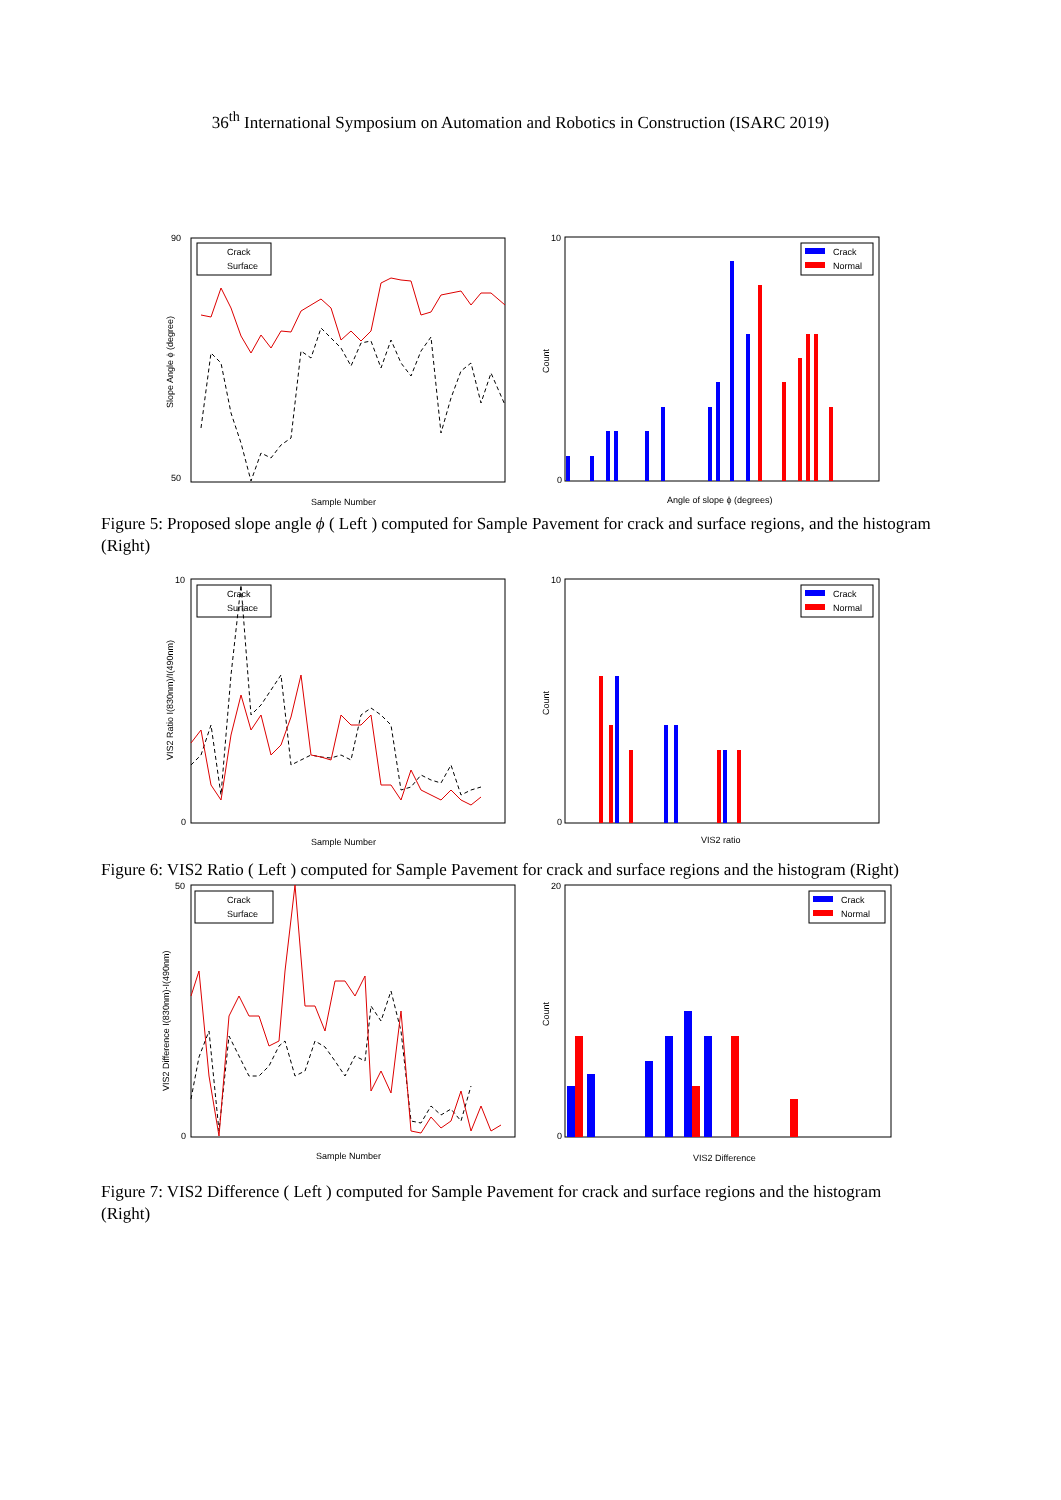36<sup>th</sup> International Symposium on Automation and Robotics in Construction (ISARC 2019)
90
50
Crack
Surface
Sample Number
Slope Angle ϕ (degree)
10
0
Crack
Normal
Angle of slope ϕ (degrees)
Count
Figure 5: Proposed slope angle ϕ ( Left ) computed for Sample Pavement for crack and surface regions, and the histogram (Right)
10
0
Crack
Surface
Sample Number
VIS2 Ratio I(830nm)/I(490nm)
10
0
Crack
Normal
VIS2 ratio
Count
Figure 6: VIS2 Ratio ( Left ) computed for Sample Pavement for crack and surface regions and the histogram (Right)
50
0
Crack
Surface
Sample Number
VIS2 Difference I(830nm)-I(490nm)
20
0
Crack
Normal
VIS2 Difference
Count
Figure 7: VIS2 Difference ( Left ) computed for Sample Pavement for crack and surface regions and the histogram (Right)